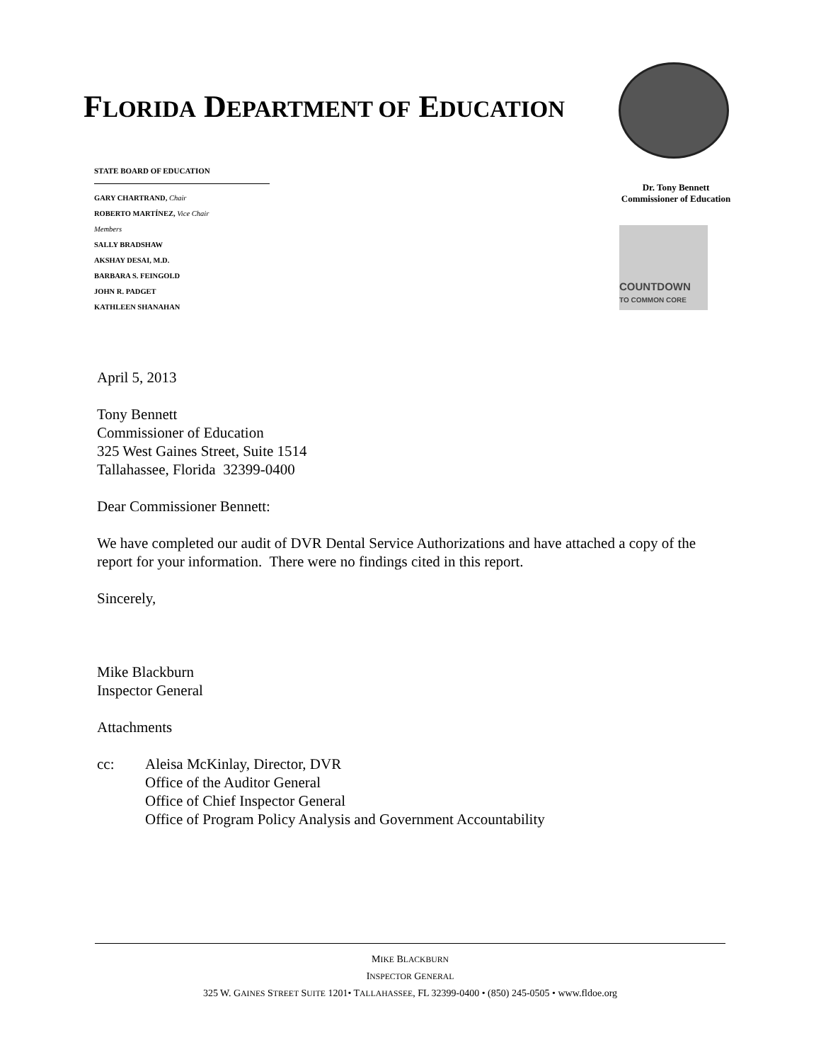FLORIDA DEPARTMENT OF EDUCATION
STATE BOARD OF EDUCATION
GARY CHARTRAND, Chair
ROBERTO MARTÍNEZ, Vice Chair
Members
SALLY BRADSHAW
AKSHAY DESAI, M.D.
BARBARA S. FEINGOLD
JOHN R. PADGET
KATHLEEN SHANAHAN
Dr. Tony Bennett
Commissioner of Education
COUNTDOWN
TO COMMON CORE
April 5, 2013
Tony Bennett
Commissioner of Education
325 West Gaines Street, Suite 1514
Tallahassee, Florida 32399-0400
Dear Commissioner Bennett:
We have completed our audit of DVR Dental Service Authorizations and have attached a copy of the report for your information. There were no findings cited in this report.
Sincerely,
Mike Blackburn
Inspector General
Attachments
cc: Aleisa McKinlay, Director, DVR
Office of the Auditor General
Office of Chief Inspector General
Office of Program Policy Analysis and Government Accountability
MIKE BLACKBURN
INSPECTOR GENERAL
325 W. GAINES STREET SUITE 1201• TALLAHASSEE, FL 32399-0400 • (850) 245-0505 • www.fldoe.org